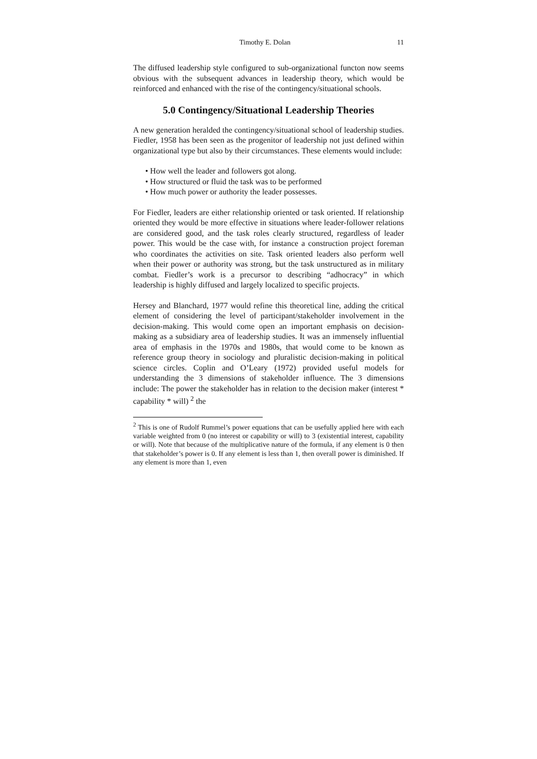Timothy E. Dolan 11
The diffused leadership style configured to sub-organizational functon now seems obvious with the subsequent advances in leadership theory, which would be reinforced and enhanced with the rise of the contingency/situational schools.
5.0 Contingency/Situational Leadership Theories
A new generation heralded the contingency/situational school of leadership studies. Fiedler, 1958 has been seen as the progenitor of leadership not just defined within organizational type but also by their circumstances. These elements would include:
• How well the leader and followers got along.
• How structured or fluid the task was to be performed
• How much power or authority the leader possesses.
For Fiedler, leaders are either relationship oriented or task oriented. If relationship oriented they would be more effective in situations where leader-follower relations are considered good, and the task roles clearly structured, regardless of leader power. This would be the case with, for instance a construction project foreman who coordinates the activities on site. Task oriented leaders also perform well when their power or authority was strong, but the task unstructured as in military combat. Fiedler’s work is a precursor to describing “adhocracy” in which leadership is highly diffused and largely localized to specific projects.
Hersey and Blanchard, 1977 would refine this theoretical line, adding the critical element of considering the level of participant/stakeholder involvement in the decision-making. This would come open an important emphasis on decision-making as a subsidiary area of leadership studies. It was an immensely influential area of emphasis in the 1970s and 1980s, that would come to be known as reference group theory in sociology and pluralistic decision-making in political science circles. Coplin and O’Leary (1972) provided useful models for understanding the 3 dimensions of stakeholder influence. The 3 dimensions include: The power the stakeholder has in relation to the decision maker (interest * capability * will) <sup>2</sup> the
<sup>2</sup> This is one of Rudolf Rummel’s power equations that can be usefully applied here with each variable weighted from 0 (no interest or capability or will) to 3 (existential interest, capability or will). Note that because of the multiplicative nature of the formula, if any element is 0 then that stakeholder’s power is 0. If any element is less than 1, then overall power is diminished. If any element is more than 1, even